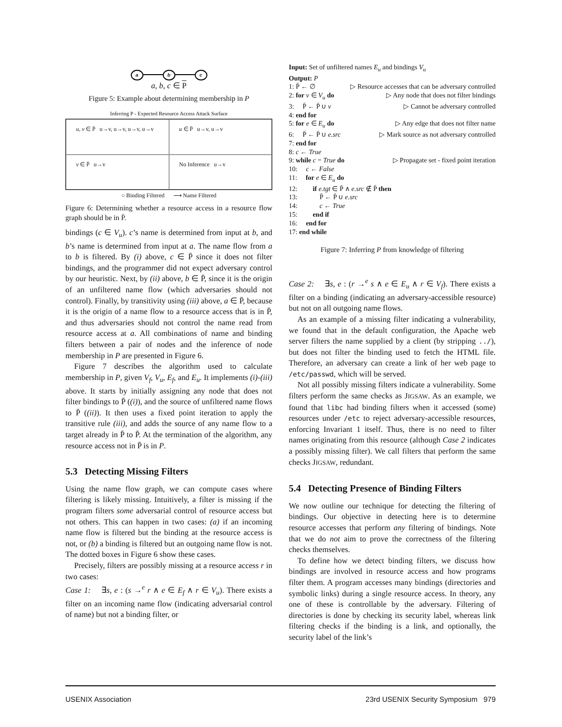a b c
a, b, c ∈ P
Figure 5: Example about determining membership in P
Inferring P - Expected Resource Access Attack Surface
u, v ∈ P̄ u→v, u→v, u→v, u→v
u ∈ P̄ u→v, u→v
v ∈ P̄ u→v
No Inference u→v
○ Binding Filtered ⟶ Name Filtered
Figure 6: Determining whether a resource access in a resource flow graph should be in P̄.
bindings (c ∈ V<sub>u</sub>). c’s name is determined from input at b, and b’s name is determined from input at a. The name flow from a to b is filtered. By (i) above, c ∈ P̄ since it does not filter bindings, and the programmer did not expect adversary control by our heuristic. Next, by (ii) above, b ∈ P̄, since it is the origin of an unfiltered name flow (which adversaries should not control). Finally, by transitivity using (iii) above, a ∈ P̄, because it is the origin of a name flow to a resource access that is in P̄, and thus adversaries should not control the name read from resource access at a. All combinations of name and binding filters between a pair of nodes and the inference of node membership in P are presented in Figure 6.
Figure 7 describes the algorithm used to calculate membership in P, given V<sub>f</sub>, V<sub>u</sub>, E<sub>f</sub>, and E<sub>u</sub>. It implements (i)-(iii) above. It starts by initially assigning any node that does not filter bindings to P̄ ((i)), and the source of unfiltered name flows to P̄ ((ii)). It then uses a fixed point iteration to apply the transitive rule (iii), and adds the source of any name flow to a target already in P̄ to P̄. At the termination of the algorithm, any resource access not in P̄ is in P.
5.3 Detecting Missing Filters
Using the name flow graph, we can compute cases where filtering is likely missing. Intuitively, a filter is missing if the program filters some adversarial control of resource access but not others. This can happen in two cases: (a) if an incoming name flow is filtered but the binding at the resource access is not, or (b) a binding is filtered but an outgoing name flow is not. The dotted boxes in Figure 6 show these cases.
Precisely, filters are possibly missing at a resource access r in two cases:
Case 1: ∃s, e : (s →<sup>e</sup> r ∧ e ∈ E<sub>f</sub> ∧ r ∈ V<sub>u</sub>). There exists a filter on an incoming name flow (indicating adversarial control of name) but not a binding filter, or
Input: Set of unfiltered names E<sub>u</sub> and bindings V<sub>u</sub>
Output: P
1: P̄ ← ∅ ▷ Resource accesses that can be adversary controlled
2: for v ∈ V<sub>u</sub> do ▷ Any node that does not filter bindings
3: P̄ ← P̄ ∪ v ▷ Cannot be adversary controlled
4: end for
5: for e ∈ E<sub>u</sub> do ▷ Any edge that does not filter name
6: P̄ ← P̄ ∪ e.src ▷ Mark source as not adversary controlled
7: end for
8: c ← True
9: while c = True do ▷ Propagate set - fixed point iteration
10: c ← False
11: for e ∈ E<sub>u</sub> do
12: if e.tgt ∈ P̄ ∧ e.src ∉ P̄ then
13: P̄ ← P̄ ∪ e.src
14: c ← True
15: end if
16: end for
17: end while
Figure 7: Inferring P from knowledge of filtering
Case 2: ∃s, e : (r →<sup>e</sup> s ∧ e ∈ E<sub>u</sub> ∧ r ∈ V<sub>f</sub>). There exists a filter on a binding (indicating an adversary-accessible resource) but not on all outgoing name flows.
As an example of a missing filter indicating a vulnerability, we found that in the default configuration, the Apache web server filters the name supplied by a client (by stripping ../), but does not filter the binding used to fetch the HTML file. Therefore, an adversary can create a link of her web page to /etc/passwd, which will be served.
Not all possibly missing filters indicate a vulnerability. Some filters perform the same checks as JIGSAW. As an example, we found that libc had binding filters when it accessed (some) resources under /etc to reject adversary-accessible resources, enforcing Invariant 1 itself. Thus, there is no need to filter names originating from this resource (although Case 2 indicates a possibly missing filter). We call filters that perform the same checks JIGSAW, redundant.
5.4 Detecting Presence of Binding Filters
We now outline our technique for detecting the filtering of bindings. Our objective in detecting here is to determine resource accesses that perform any filtering of bindings. Note that we do not aim to prove the correctness of the filtering checks themselves.
To define how we detect binding filters, we discuss how bindings are involved in resource access and how programs filter them. A program accesses many bindings (directories and symbolic links) during a single resource access. In theory, any one of these is controllable by the adversary. Filtering of directories is done by checking its security label, whereas link filtering checks if the binding is a link, and optionally, the security label of the link’s
USENIX Association 23rd USENIX Security Symposium 979